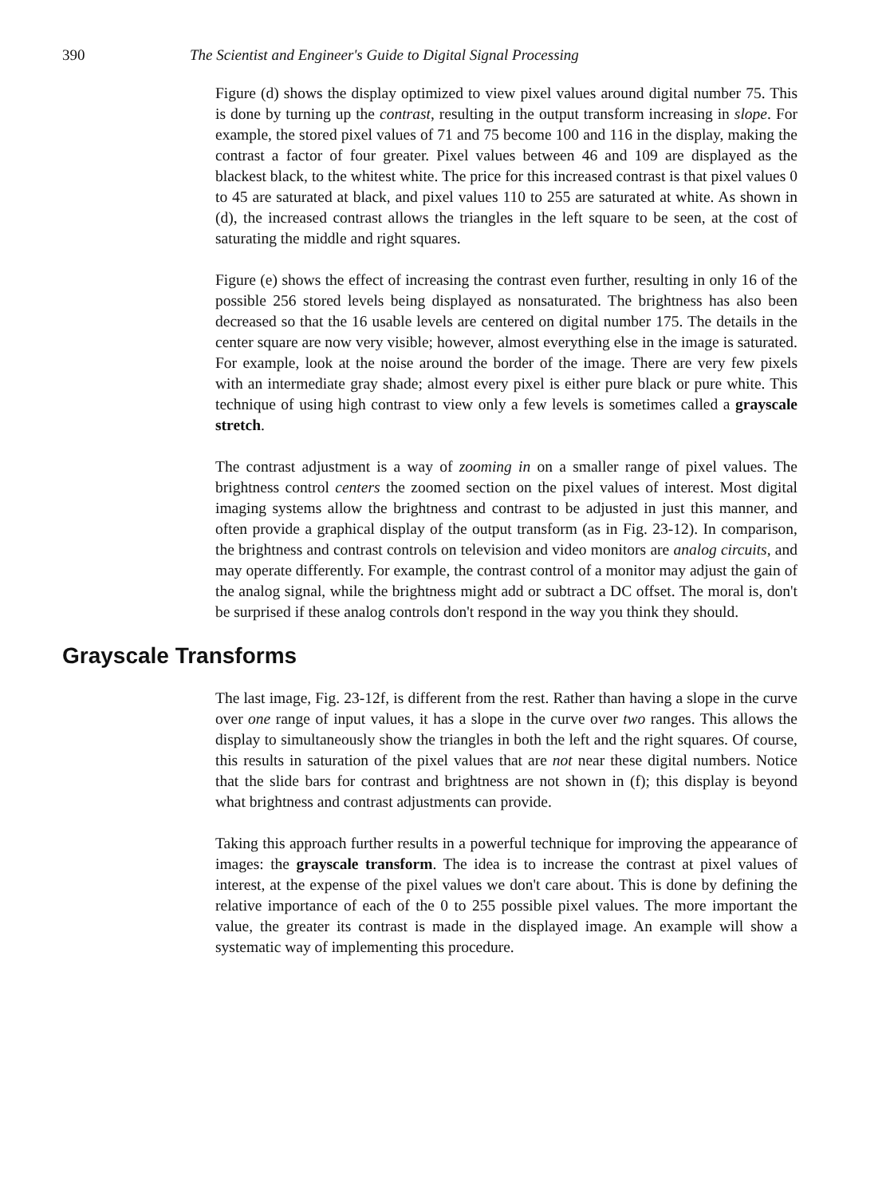390 The Scientist and Engineer's Guide to Digital Signal Processing
Figure (d) shows the display optimized to view pixel values around digital number 75. This is done by turning up the contrast, resulting in the output transform increasing in slope. For example, the stored pixel values of 71 and 75 become 100 and 116 in the display, making the contrast a factor of four greater. Pixel values between 46 and 109 are displayed as the blackest black, to the whitest white. The price for this increased contrast is that pixel values 0 to 45 are saturated at black, and pixel values 110 to 255 are saturated at white. As shown in (d), the increased contrast allows the triangles in the left square to be seen, at the cost of saturating the middle and right squares.
Figure (e) shows the effect of increasing the contrast even further, resulting in only 16 of the possible 256 stored levels being displayed as nonsaturated. The brightness has also been decreased so that the 16 usable levels are centered on digital number 175. The details in the center square are now very visible; however, almost everything else in the image is saturated. For example, look at the noise around the border of the image. There are very few pixels with an intermediate gray shade; almost every pixel is either pure black or pure white. This technique of using high contrast to view only a few levels is sometimes called a grayscale stretch.
The contrast adjustment is a way of zooming in on a smaller range of pixel values. The brightness control centers the zoomed section on the pixel values of interest. Most digital imaging systems allow the brightness and contrast to be adjusted in just this manner, and often provide a graphical display of the output transform (as in Fig. 23-12). In comparison, the brightness and contrast controls on television and video monitors are analog circuits, and may operate differently. For example, the contrast control of a monitor may adjust the gain of the analog signal, while the brightness might add or subtract a DC offset. The moral is, don't be surprised if these analog controls don't respond in the way you think they should.
Grayscale Transforms
The last image, Fig. 23-12f, is different from the rest. Rather than having a slope in the curve over one range of input values, it has a slope in the curve over two ranges. This allows the display to simultaneously show the triangles in both the left and the right squares. Of course, this results in saturation of the pixel values that are not near these digital numbers. Notice that the slide bars for contrast and brightness are not shown in (f); this display is beyond what brightness and contrast adjustments can provide.
Taking this approach further results in a powerful technique for improving the appearance of images: the grayscale transform. The idea is to increase the contrast at pixel values of interest, at the expense of the pixel values we don't care about. This is done by defining the relative importance of each of the 0 to 255 possible pixel values. The more important the value, the greater its contrast is made in the displayed image. An example will show a systematic way of implementing this procedure.